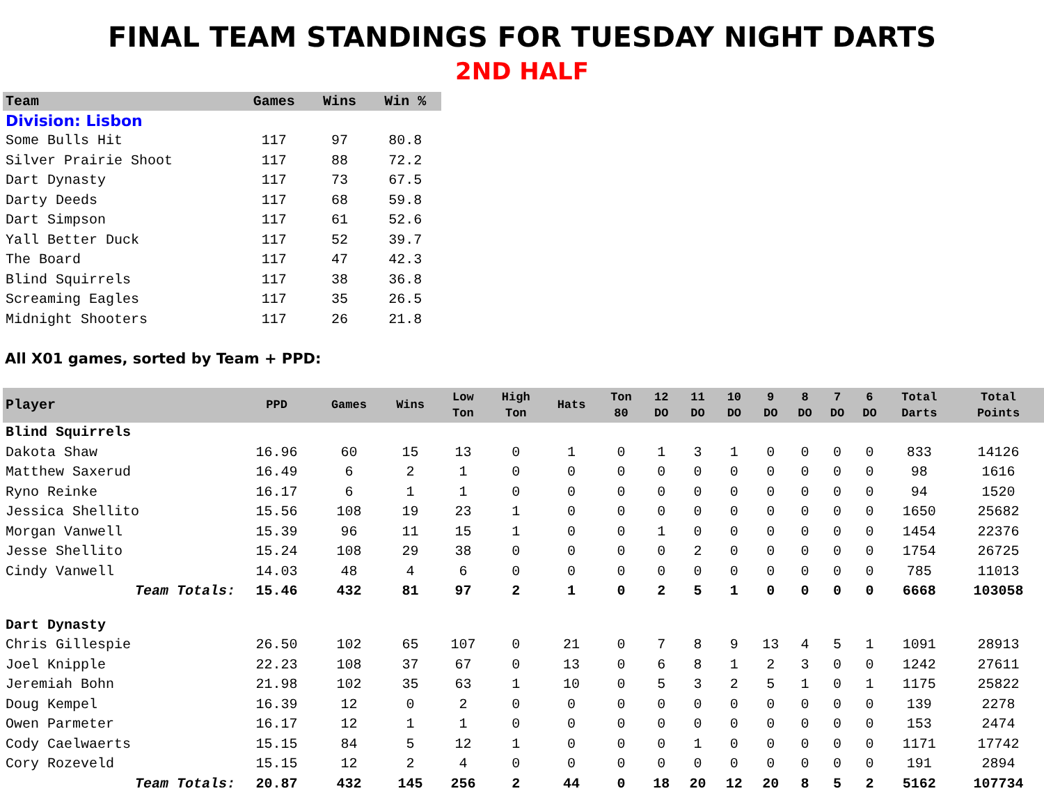FINAL TEAM STANDINGS FOR TUESDAY NIGHT DARTS
2ND HALF
| Team | Games | Wins | Win % |
| --- | --- | --- | --- |
| Division: Lisbon | | | |
| Some Bulls Hit | 117 | 97 | 80.8 |
| Silver Prairie Shoot | 117 | 88 | 72.2 |
| Dart Dynasty | 117 | 73 | 67.5 |
| Darty Deeds | 117 | 68 | 59.8 |
| Dart Simpson | 117 | 61 | 52.6 |
| Yall Better Duck | 117 | 52 | 39.7 |
| The Board | 117 | 47 | 42.3 |
| Blind Squirrels | 117 | 38 | 36.8 |
| Screaming Eagles | 117 | 35 | 26.5 |
| Midnight Shooters | 117 | 26 | 21.8 |
All X01 games, sorted by Team + PPD:
| Player | PPD | Games | Wins | Low Ton | High Ton | Hats | Ton 80 | 12 DO | 11 DO | 10 DO | 9 DO | 8 DO | 7 DO | 6 DO | Total Darts | Total Points |
| --- | --- | --- | --- | --- | --- | --- | --- | --- | --- | --- | --- | --- | --- | --- | --- | --- |
| Blind Squirrels | | | | | | | | | | | | | | | | |
| Dakota Shaw | 16.96 | 60 | 15 | 13 | 0 | 1 | 0 | 1 | 3 | 1 | 0 | 0 | 0 | 0 | 833 | 14126 |
| Matthew Saxerud | 16.49 | 6 | 2 | 1 | 0 | 0 | 0 | 0 | 0 | 0 | 0 | 0 | 0 | 0 | 98 | 1616 |
| Ryno Reinke | 16.17 | 6 | 1 | 1 | 0 | 0 | 0 | 0 | 0 | 0 | 0 | 0 | 0 | 0 | 94 | 1520 |
| Jessica Shellito | 15.56 | 108 | 19 | 23 | 1 | 0 | 0 | 0 | 0 | 0 | 0 | 0 | 0 | 0 | 1650 | 25682 |
| Morgan Vanwell | 15.39 | 96 | 11 | 15 | 1 | 0 | 0 | 1 | 0 | 0 | 0 | 0 | 0 | 0 | 1454 | 22376 |
| Jesse Shellito | 15.24 | 108 | 29 | 38 | 0 | 0 | 0 | 0 | 2 | 0 | 0 | 0 | 0 | 0 | 1754 | 26725 |
| Cindy Vanwell | 14.03 | 48 | 4 | 6 | 0 | 0 | 0 | 0 | 0 | 0 | 0 | 0 | 0 | 0 | 785 | 11013 |
| Team Totals: | 15.46 | 432 | 81 | 97 | 2 | 1 | 0 | 2 | 5 | 1 | 0 | 0 | 0 | 0 | 6668 | 103058 |
| Dart Dynasty | | | | | | | | | | | | | | | | |
| Chris Gillespie | 26.50 | 102 | 65 | 107 | 0 | 21 | 0 | 7 | 8 | 9 | 13 | 4 | 5 | 1 | 1091 | 28913 |
| Joel Knipple | 22.23 | 108 | 37 | 67 | 0 | 13 | 0 | 6 | 8 | 1 | 2 | 3 | 0 | 0 | 1242 | 27611 |
| Jeremiah Bohn | 21.98 | 102 | 35 | 63 | 1 | 10 | 0 | 5 | 3 | 2 | 5 | 1 | 0 | 1 | 1175 | 25822 |
| Doug Kempel | 16.39 | 12 | 0 | 2 | 0 | 0 | 0 | 0 | 0 | 0 | 0 | 0 | 0 | 0 | 139 | 2278 |
| Owen Parmeter | 16.17 | 12 | 1 | 1 | 0 | 0 | 0 | 0 | 0 | 0 | 0 | 0 | 0 | 0 | 153 | 2474 |
| Cody Caelwaerts | 15.15 | 84 | 5 | 12 | 1 | 0 | 0 | 0 | 1 | 0 | 0 | 0 | 0 | 0 | 1171 | 17742 |
| Cory Rozeveld | 15.15 | 12 | 2 | 4 | 0 | 0 | 0 | 0 | 0 | 0 | 0 | 0 | 0 | 0 | 191 | 2894 |
| Team Totals: | 20.87 | 432 | 145 | 256 | 2 | 44 | 0 | 18 | 20 | 12 | 20 | 8 | 5 | 2 | 5162 | 107734 |